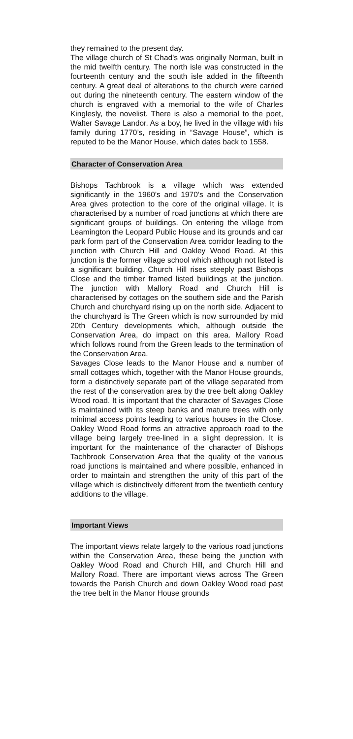they remained to the present day.
The village church of St Chad's was originally Norman, built in the mid twelfth century. The north isle was constructed in the fourteenth century and the south isle added in the fifteenth century. A great deal of alterations to the church were carried out during the nineteenth century. The eastern window of the church is engraved with a memorial to the wife of Charles Kinglesly, the novelist. There is also a memorial to the poet, Walter Savage Landor. As a boy, he lived in the village with his family during 1770’s, residing in “Savage House”, which is reputed to be the Manor House, which dates back to 1558.
Character of Conservation Area
Bishops Tachbrook is a village which was extended significantly in the 1960’s and 1970’s and the Conservation Area gives protection to the core of the original village. It is characterised by a number of road junctions at which there are significant groups of buildings. On entering the village from Leamington the Leopard Public House and its grounds and car park form part of the Conservation Area corridor leading to the junction with Church Hill and Oakley Wood Road. At this junction is the former village school which although not listed is a significant building. Church Hill rises steeply past Bishops Close and the timber framed listed buildings at the junction. The junction with Mallory Road and Church Hill is characterised by cottages on the southern side and the Parish Church and churchyard rising up on the north side. Adjacent to the churchyard is The Green which is now surrounded by mid 20th Century developments which, although outside the Conservation Area, do impact on this area. Mallory Road which follows round from the Green leads to the termination of the Conservation Area.
Savages Close leads to the Manor House and a number of small cottages which, together with the Manor House grounds, form a distinctively separate part of the village separated from the rest of the conservation area by the tree belt along Oakley Wood road. It is important that the character of Savages Close is maintained with its steep banks and mature trees with only minimal access points leading to various houses in the Close. Oakley Wood Road forms an attractive approach road to the village being largely tree-lined in a slight depression. It is important for the maintenance of the character of Bishops Tachbrook Conservation Area that the quality of the various road junctions is maintained and where possible, enhanced in order to maintain and strengthen the unity of this part of the village which is distinctively different from the twentieth century additions to the village.
Important Views
The important views relate largely to the various road junctions within the Conservation Area, these being the junction with Oakley Wood Road and Church Hill, and Church Hill and Mallory Road. There are important views across The Green towards the Parish Church and down Oakley Wood road past the tree belt in the Manor House grounds